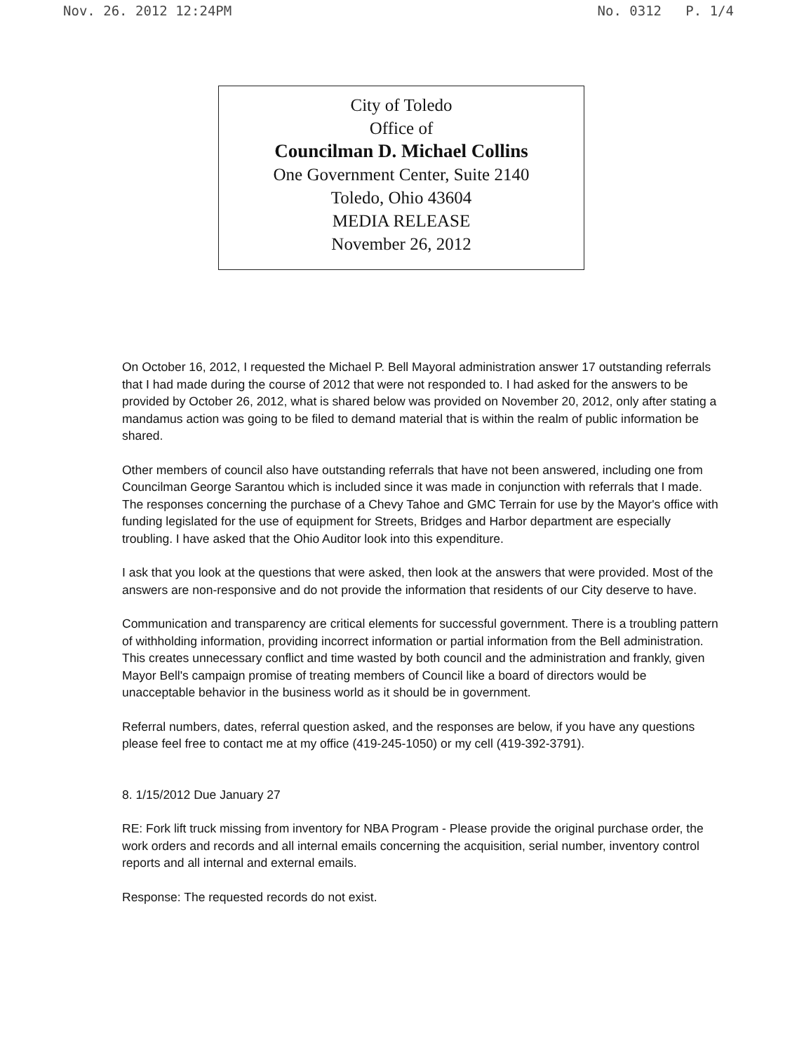Nov. 26. 2012 12:24PM No. 0312 P. 1/4
City of Toledo
Office of
Councilman D. Michael Collins
One Government Center, Suite 2140
Toledo, Ohio 43604
MEDIA RELEASE
November 26, 2012
On October 16, 2012, I requested the Michael P. Bell Mayoral administration answer 17 outstanding referrals that I had made during the course of 2012 that were not responded to. I had asked for the answers to be provided by October 26, 2012, what is shared below was provided on November 20, 2012, only after stating a mandamus action was going to be filed to demand material that is within the realm of public information be shared.
Other members of council also have outstanding referrals that have not been answered, including one from Councilman George Sarantou which is included since it was made in conjunction with referrals that I made. The responses concerning the purchase of a Chevy Tahoe and GMC Terrain for use by the Mayor's office with funding legislated for the use of equipment for Streets, Bridges and Harbor department are especially troubling. I have asked that the Ohio Auditor look into this expenditure.
I ask that you look at the questions that were asked, then look at the answers that were provided. Most of the answers are non-responsive and do not provide the information that residents of our City deserve to have.
Communication and transparency are critical elements for successful government. There is a troubling pattern of withholding information, providing incorrect information or partial information from the Bell administration. This creates unnecessary conflict and time wasted by both council and the administration and frankly, given Mayor Bell's campaign promise of treating members of Council like a board of directors would be unacceptable behavior in the business world as it should be in government.
Referral numbers, dates, referral question asked, and the responses are below, if you have any questions please feel free to contact me at my office (419-245-1050) or my cell (419-392-3791).
8. 1/15/2012 Due January 27
RE: Fork lift truck missing from inventory for NBA Program - Please provide the original purchase order, the work orders and records and all internal emails concerning the acquisition, serial number, inventory control reports and all internal and external emails.
Response: The requested records do not exist.